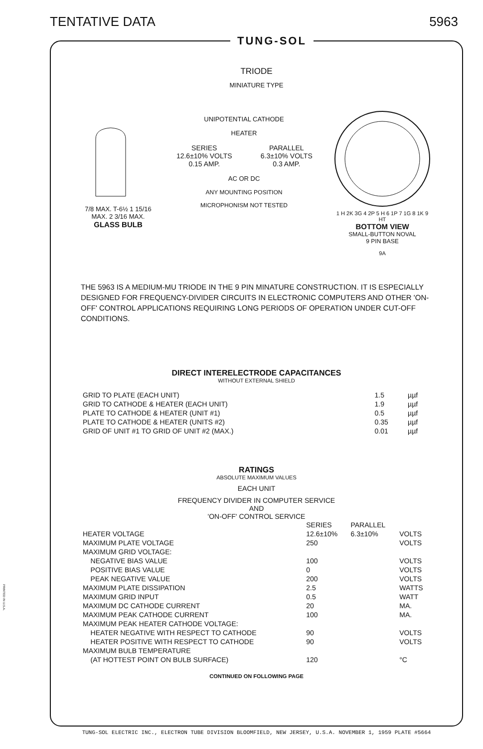TENTATIVE DATA 5963
PRINTED IN U.S.A.
TUNG-SOL
TRIODE
MINIATURE TYPE
7/8 MAX. T-6½ 1 15/16 MAX. 2 3/16 MAX.
GLASS BULB
UNIPOTENTIAL CATHODE
HEATER
| SERIES 12.6±10% VOLTS 0.15 AMP. | PARALLEL 6.3±10% VOLTS 0.3 AMP. |
AC OR DC
ANY MOUNTING POSITION
MICROPHONISM NOT TESTED
1 H 2K 3G 4 2P 5 H 6 1P 7 1G 8 1K 9 HT
BOTTOM VIEW
SMALL-BUTTON NOVAL
9 PIN BASE
9A
THE 5963 IS A MEDIUM-MU TRIODE IN THE 9 PIN MINATURE CONSTRUCTION. IT IS ESPECIALLY DESIGNED FOR FREQUENCY-DIVIDER CIRCUITS IN ELECTRONIC COMPUTERS AND OTHER 'ON-OFF' CONTROL APPLICATIONS REQUIRING LONG PERIODS OF OPERATION UNDER CUT-OFF CONDITIONS.
DIRECT INTERELECTRODE CAPACITANCES
WITHOUT EXTERNAL SHIELD
| GRID TO PLATE (EACH UNIT) | 1.5 | µµf |
| GRID TO CATHODE & HEATER (EACH UNIT) | 1.9 | µµf |
| PLATE TO CATHODE & HEATER (UNIT #1) | 0.5 | µµf |
| PLATE TO CATHODE & HEATER (UNITS #2) | 0.35 | µµf |
| GRID OF UNIT #1 TO GRID OF UNIT #2 (MAX.) | 0.01 | µµf |
RATINGS
ABSOLUTE MAXIMUM VALUES
EACH UNIT
FREQUENCY DIVIDER IN COMPUTER SERVICE
AND
'ON-OFF' CONTROL SERVICE
| | SERIES | PARALLEL | |
| HEATER VOLTAGE | 12.6±10% | 6.3±10% | VOLTS |
| MAXIMUM PLATE VOLTAGE | 250 | | VOLTS |
| MAXIMUM GRID VOLTAGE: | | | |
| NEGATIVE BIAS VALUE | 100 | | VOLTS |
| POSITIVE BIAS VALUE | 0 | | VOLTS |
| PEAK NEGATIVE VALUE | 200 | | VOLTS |
| MAXIMUM PLATE DISSIPATION | 2.5 | | WATTS |
| MAXIMUM GRID INPUT | 0.5 | | WATT |
| MAXIMUM DC CATHODE CURRENT | 20 | | MA. |
| MAXIMUM PEAK CATHODE CURRENT | 100 | | MA. |
| MAXIMUM PEAK HEATER CATHODE VOLTAGE: | | | |
| HEATER NEGATIVE WITH RESPECT TO CATHODE | 90 | | VOLTS |
| HEATER POSITIVE WITH RESPECT TO CATHODE | 90 | | VOLTS |
| MAXIMUM BULB TEMPERATURE | | | |
| (AT HOTTEST POINT ON BULB SURFACE) | 120 | | °C |
CONTINUED ON FOLLOWING PAGE
TUNG-SOL ELECTRIC INC., ELECTRON TUBE DIVISION BLOOMFIELD, NEW JERSEY, U.S.A. NOVEMBER 1, 1959 PLATE #5664